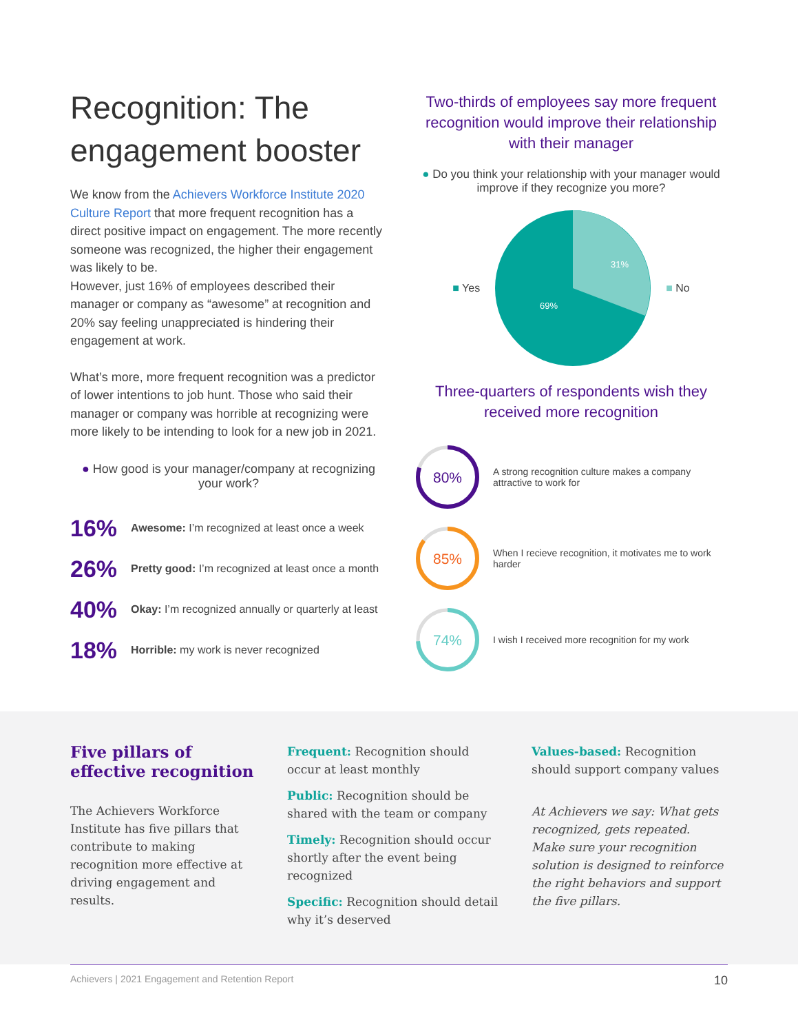Recognition: The engagement booster
We know from the Achievers Workforce Institute 2020 Culture Report that more frequent recognition has a direct positive impact on engagement. The more recently someone was recognized, the higher their engagement was likely to be.
However, just 16% of employees described their manager or company as “awesome” at recognition and 20% say feeling unappreciated is hindering their engagement at work.
What’s more, more frequent recognition was a predictor of lower intentions to job hunt. Those who said their manager or company was horrible at recognizing were more likely to be intending to look for a new job in 2021.
● How good is your manager/company at recognizing your work?
16%
Awesome: I’m recognized at least once a week
26%
Pretty good: I’m recognized at least once a month
40%
Okay: I’m recognized annually or quarterly at least
18%
Horrible: my work is never recognized
Two-thirds of employees say more frequent recognition would improve their relationship with their manager
● Do you think your relationship with your manager would improve if they recognize you more?
■ Yes
31%
69%
■ No
Three-quarters of respondents wish they received more recognition
80%
A strong recognition culture makes a company attractive to work for
85%
When I recieve recognition, it motivates me to work harder
74%
I wish I received more recognition for my work
Five pillars of effective recognition
The Achievers Workforce Institute has five pillars that contribute to making recognition more effective at driving engagement and results.
Frequent: Recognition should occur at least monthly
Public: Recognition should be shared with the team or company
Timely: Recognition should occur shortly after the event being recognized
Specific: Recognition should detail why it’s deserved
Values-based: Recognition should support company values
At Achievers we say: What gets recognized, gets repeated. Make sure your recognition solution is designed to reinforce the right behaviors and support the five pillars.
Achievers | 2021 Engagement and Retention Report 10